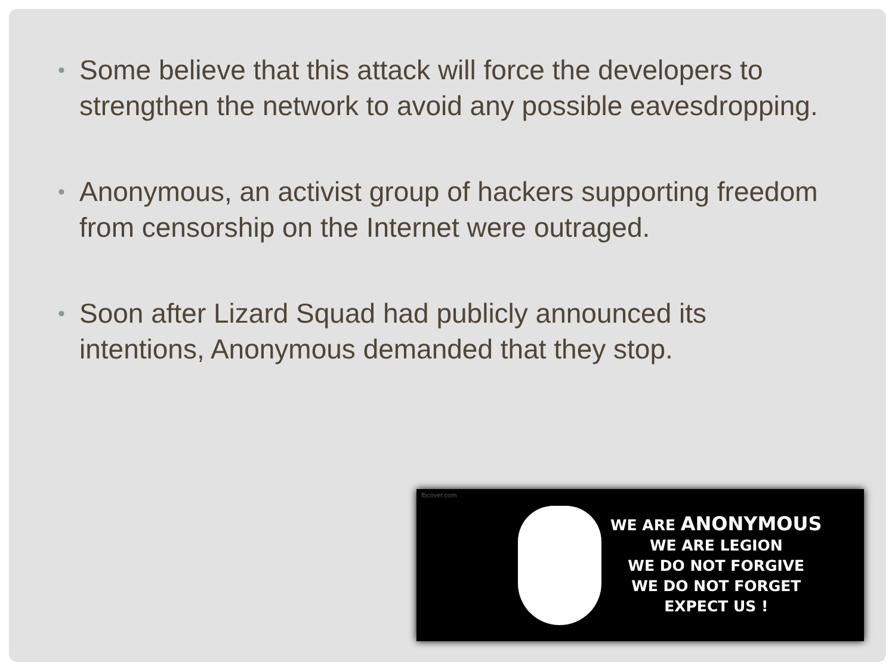• Some believe that this attack will force the developers to strengthen the network to avoid any possible eavesdropping.
• Anonymous, an activist group of hackers supporting freedom from censorship on the Internet were outraged.
• Soon after Lizard Squad had publicly announced its intentions, Anonymous demanded that they stop.
fbcover.com
WE ARE ANONYMOUS
WE ARE LEGION
WE DO NOT FORGIVE
WE DO NOT FORGET
EXPECT US !